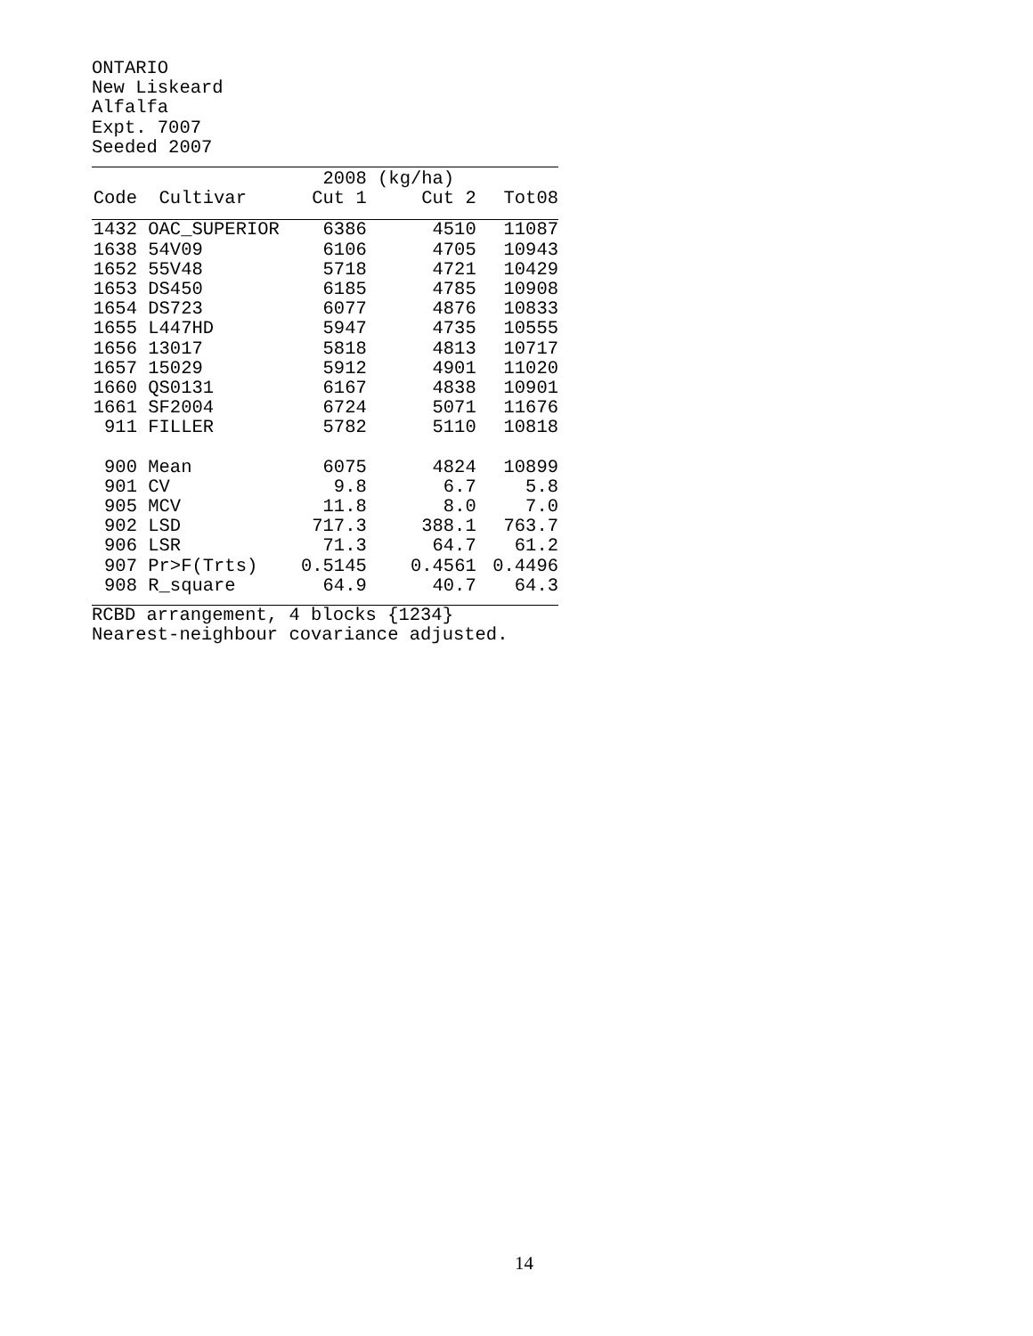ONTARIO
New Liskeard
Alfalfa
Expt. 7007
Seeded 2007
| | | 2008 | (kg/ha) | |
| Code | Cultivar | Cut 1 | Cut 2 | Tot08 |
| 1432 | OAC_SUPERIOR | 6386 | 4510 | 11087 |
| 1638 | 54V09 | 6106 | 4705 | 10943 |
| 1652 | 55V48 | 5718 | 4721 | 10429 |
| 1653 | DS450 | 6185 | 4785 | 10908 |
| 1654 | DS723 | 6077 | 4876 | 10833 |
| 1655 | L447HD | 5947 | 4735 | 10555 |
| 1656 | 13017 | 5818 | 4813 | 10717 |
| 1657 | 15029 | 5912 | 4901 | 11020 |
| 1660 | QS0131 | 6167 | 4838 | 10901 |
| 1661 | SF2004 | 6724 | 5071 | 11676 |
| 911 | FILLER | 5782 | 5110 | 10818 |
| 900 | Mean | 6075 | 4824 | 10899 |
| 901 | CV | 9.8 | 6.7 | 5.8 |
| 905 | MCV | 11.8 | 8.0 | 7.0 |
| 902 | LSD | 717.3 | 388.1 | 763.7 |
| 906 | LSR | 71.3 | 64.7 | 61.2 |
| 907 | Pr>F(Trts) | 0.5145 | 0.4561 | 0.4496 |
| 908 | R_square | 64.9 | 40.7 | 64.3 |
RCBD arrangement, 4 blocks {1234}
Nearest-neighbour covariance adjusted.
14